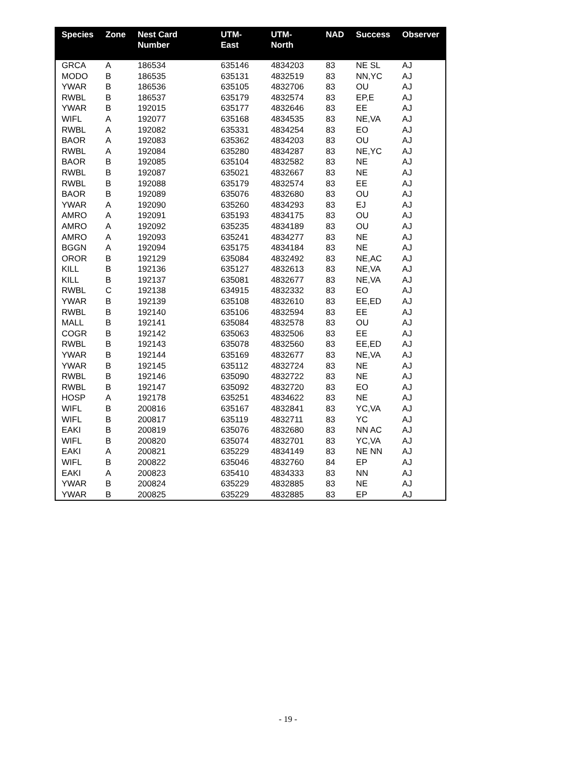| Species | Zone | Nest Card Number | UTM-East | UTM-North | NAD | Success | Observer |
| --- | --- | --- | --- | --- | --- | --- | --- |
| GRCA | A | 186534 | 635146 | 4834203 | 83 | NE SL | AJ |
| MODO | B | 186535 | 635131 | 4832519 | 83 | NN,YC | AJ |
| YWAR | B | 186536 | 635105 | 4832706 | 83 | OU | AJ |
| RWBL | B | 186537 | 635179 | 4832574 | 83 | EP,E | AJ |
| YWAR | B | 192015 | 635177 | 4832646 | 83 | EE | AJ |
| WIFL | A | 192077 | 635168 | 4834535 | 83 | NE,VA | AJ |
| RWBL | A | 192082 | 635331 | 4834254 | 83 | EO | AJ |
| BAOR | A | 192083 | 635362 | 4834203 | 83 | OU | AJ |
| RWBL | A | 192084 | 635280 | 4834287 | 83 | NE,YC | AJ |
| BAOR | B | 192085 | 635104 | 4832582 | 83 | NE | AJ |
| RWBL | B | 192087 | 635021 | 4832667 | 83 | NE | AJ |
| RWBL | B | 192088 | 635179 | 4832574 | 83 | EE | AJ |
| BAOR | B | 192089 | 635076 | 4832680 | 83 | OU | AJ |
| YWAR | A | 192090 | 635260 | 4834293 | 83 | EJ | AJ |
| AMRO | A | 192091 | 635193 | 4834175 | 83 | OU | AJ |
| AMRO | A | 192092 | 635235 | 4834189 | 83 | OU | AJ |
| AMRO | A | 192093 | 635241 | 4834277 | 83 | NE | AJ |
| BGGN | A | 192094 | 635175 | 4834184 | 83 | NE | AJ |
| OROR | B | 192129 | 635084 | 4832492 | 83 | NE,AC | AJ |
| KILL | B | 192136 | 635127 | 4832613 | 83 | NE,VA | AJ |
| KILL | B | 192137 | 635081 | 4832677 | 83 | NE,VA | AJ |
| RWBL | C | 192138 | 634915 | 4832332 | 83 | EO | AJ |
| YWAR | B | 192139 | 635108 | 4832610 | 83 | EE,ED | AJ |
| RWBL | B | 192140 | 635106 | 4832594 | 83 | EE | AJ |
| MALL | B | 192141 | 635084 | 4832578 | 83 | OU | AJ |
| COGR | B | 192142 | 635063 | 4832506 | 83 | EE | AJ |
| RWBL | B | 192143 | 635078 | 4832560 | 83 | EE,ED | AJ |
| YWAR | B | 192144 | 635169 | 4832677 | 83 | NE,VA | AJ |
| YWAR | B | 192145 | 635112 | 4832724 | 83 | NE | AJ |
| RWBL | B | 192146 | 635090 | 4832722 | 83 | NE | AJ |
| RWBL | B | 192147 | 635092 | 4832720 | 83 | EO | AJ |
| HOSP | A | 192178 | 635251 | 4834622 | 83 | NE | AJ |
| WIFL | B | 200816 | 635167 | 4832841 | 83 | YC,VA | AJ |
| WIFL | B | 200817 | 635119 | 4832711 | 83 | YC | AJ |
| EAKI | B | 200819 | 635076 | 4832680 | 83 | NN AC | AJ |
| WIFL | B | 200820 | 635074 | 4832701 | 83 | YC,VA | AJ |
| EAKI | A | 200821 | 635229 | 4834149 | 83 | NE NN | AJ |
| WIFL | B | 200822 | 635046 | 4832760 | 84 | EP | AJ |
| EAKI | A | 200823 | 635410 | 4834333 | 83 | NN | AJ |
| YWAR | B | 200824 | 635229 | 4832885 | 83 | NE | AJ |
| YWAR | B | 200825 | 635229 | 4832885 | 83 | EP | AJ |
- 19 -